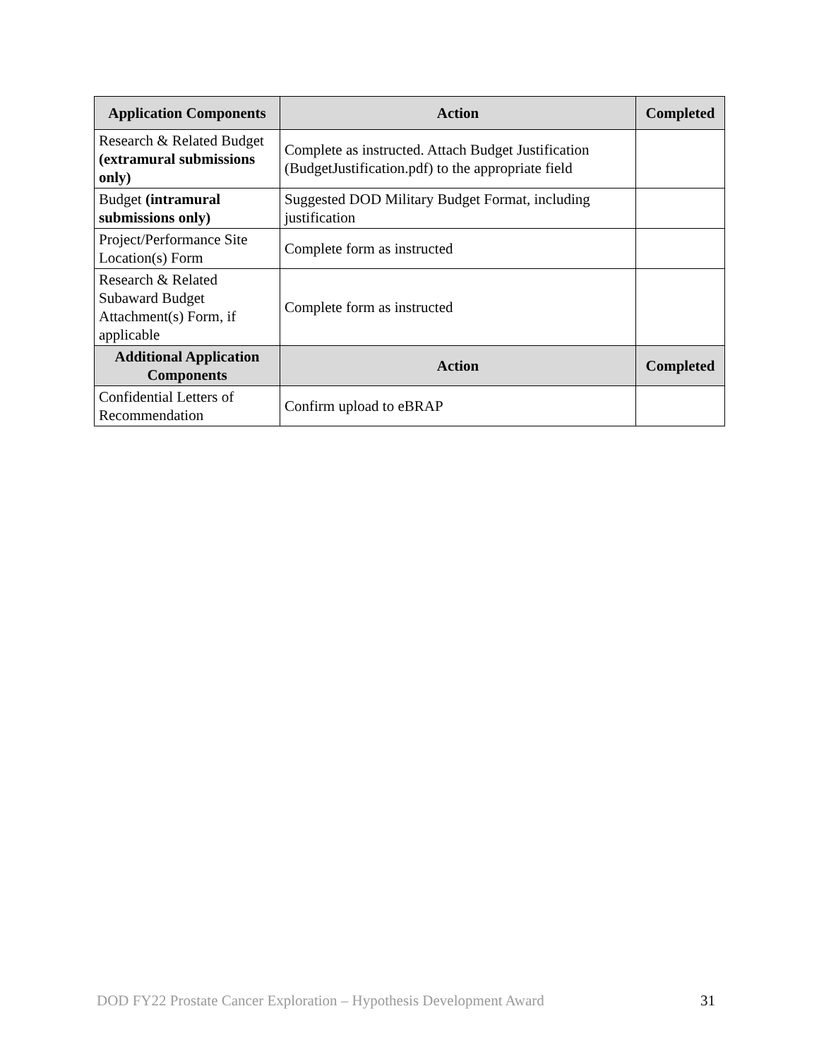| Application Components | Action | Completed |
| --- | --- | --- |
| Research & Related Budget (extramural submissions only) | Complete as instructed. Attach Budget Justification (BudgetJustification.pdf) to the appropriate field | |
| Budget (intramural submissions only) | Suggested DOD Military Budget Format, including justification | |
| Project/Performance Site Location(s) Form | Complete form as instructed | |
| Research & Related Subaward Budget Attachment(s) Form, if applicable | Complete form as instructed | |
| Additional Application Components | Action | Completed |
| Confidential Letters of Recommendation | Confirm upload to eBRAP | |
DOD FY22 Prostate Cancer Exploration – Hypothesis Development Award 31